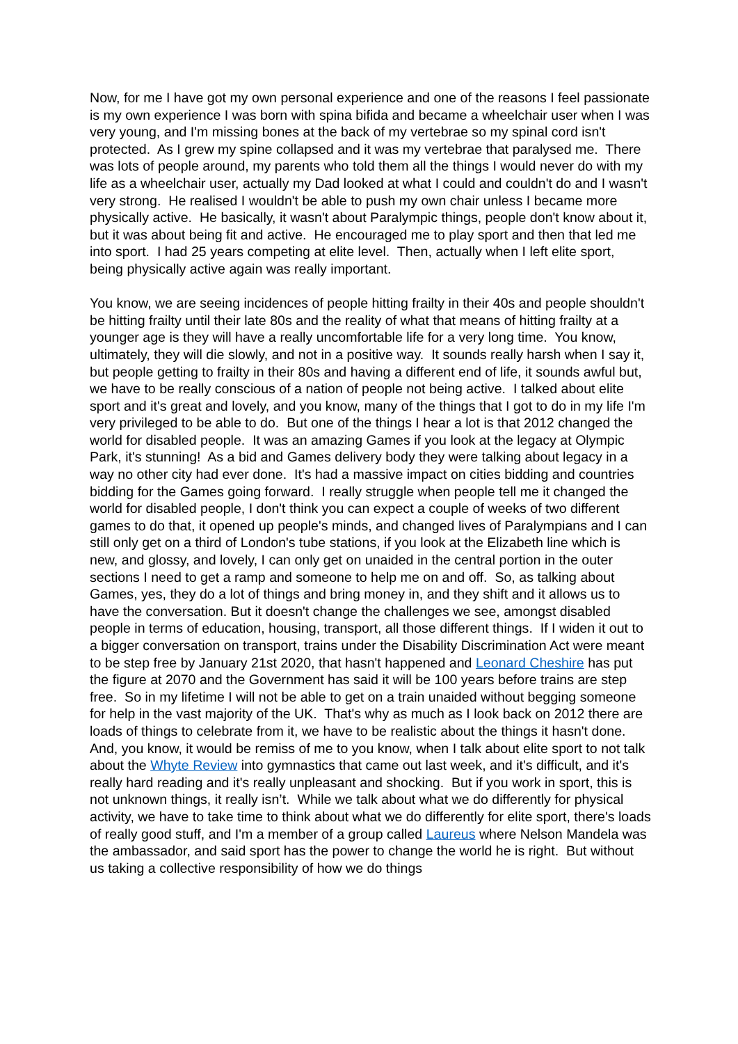Now, for me I have got my own personal experience and one of the reasons I feel passionate is my own experience I was born with spina bifida and became a wheelchair user when I was very young, and I'm missing bones at the back of my vertebrae so my spinal cord isn't protected. As I grew my spine collapsed and it was my vertebrae that paralysed me. There was lots of people around, my parents who told them all the things I would never do with my life as a wheelchair user, actually my Dad looked at what I could and couldn't do and I wasn't very strong. He realised I wouldn't be able to push my own chair unless I became more physically active. He basically, it wasn't about Paralympic things, people don't know about it, but it was about being fit and active. He encouraged me to play sport and then that led me into sport. I had 25 years competing at elite level. Then, actually when I left elite sport, being physically active again was really important.
You know, we are seeing incidences of people hitting frailty in their 40s and people shouldn't be hitting frailty until their late 80s and the reality of what that means of hitting frailty at a younger age is they will have a really uncomfortable life for a very long time. You know, ultimately, they will die slowly, and not in a positive way. It sounds really harsh when I say it, but people getting to frailty in their 80s and having a different end of life, it sounds awful but, we have to be really conscious of a nation of people not being active. I talked about elite sport and it's great and lovely, and you know, many of the things that I got to do in my life I'm very privileged to be able to do. But one of the things I hear a lot is that 2012 changed the world for disabled people. It was an amazing Games if you look at the legacy at Olympic Park, it's stunning! As a bid and Games delivery body they were talking about legacy in a way no other city had ever done. It's had a massive impact on cities bidding and countries bidding for the Games going forward. I really struggle when people tell me it changed the world for disabled people, I don't think you can expect a couple of weeks of two different games to do that, it opened up people's minds, and changed lives of Paralympians and I can still only get on a third of London's tube stations, if you look at the Elizabeth line which is new, and glossy, and lovely, I can only get on unaided in the central portion in the outer sections I need to get a ramp and someone to help me on and off. So, as talking about Games, yes, they do a lot of things and bring money in, and they shift and it allows us to have the conversation. But it doesn't change the challenges we see, amongst disabled people in terms of education, housing, transport, all those different things. If I widen it out to a bigger conversation on transport, trains under the Disability Discrimination Act were meant to be step free by January 21st 2020, that hasn't happened and Leonard Cheshire has put the figure at 2070 and the Government has said it will be 100 years before trains are step free. So in my lifetime I will not be able to get on a train unaided without begging someone for help in the vast majority of the UK. That's why as much as I look back on 2012 there are loads of things to celebrate from it, we have to be realistic about the things it hasn't done. And, you know, it would be remiss of me to you know, when I talk about elite sport to not talk about the Whyte Review into gymnastics that came out last week, and it's difficult, and it's really hard reading and it's really unpleasant and shocking. But if you work in sport, this is not unknown things, it really isn’t. While we talk about what we do differently for physical activity, we have to take time to think about what we do differently for elite sport, there's loads of really good stuff, and I'm a member of a group called Laureus where Nelson Mandela was the ambassador, and said sport has the power to change the world he is right. But without us taking a collective responsibility of how we do things